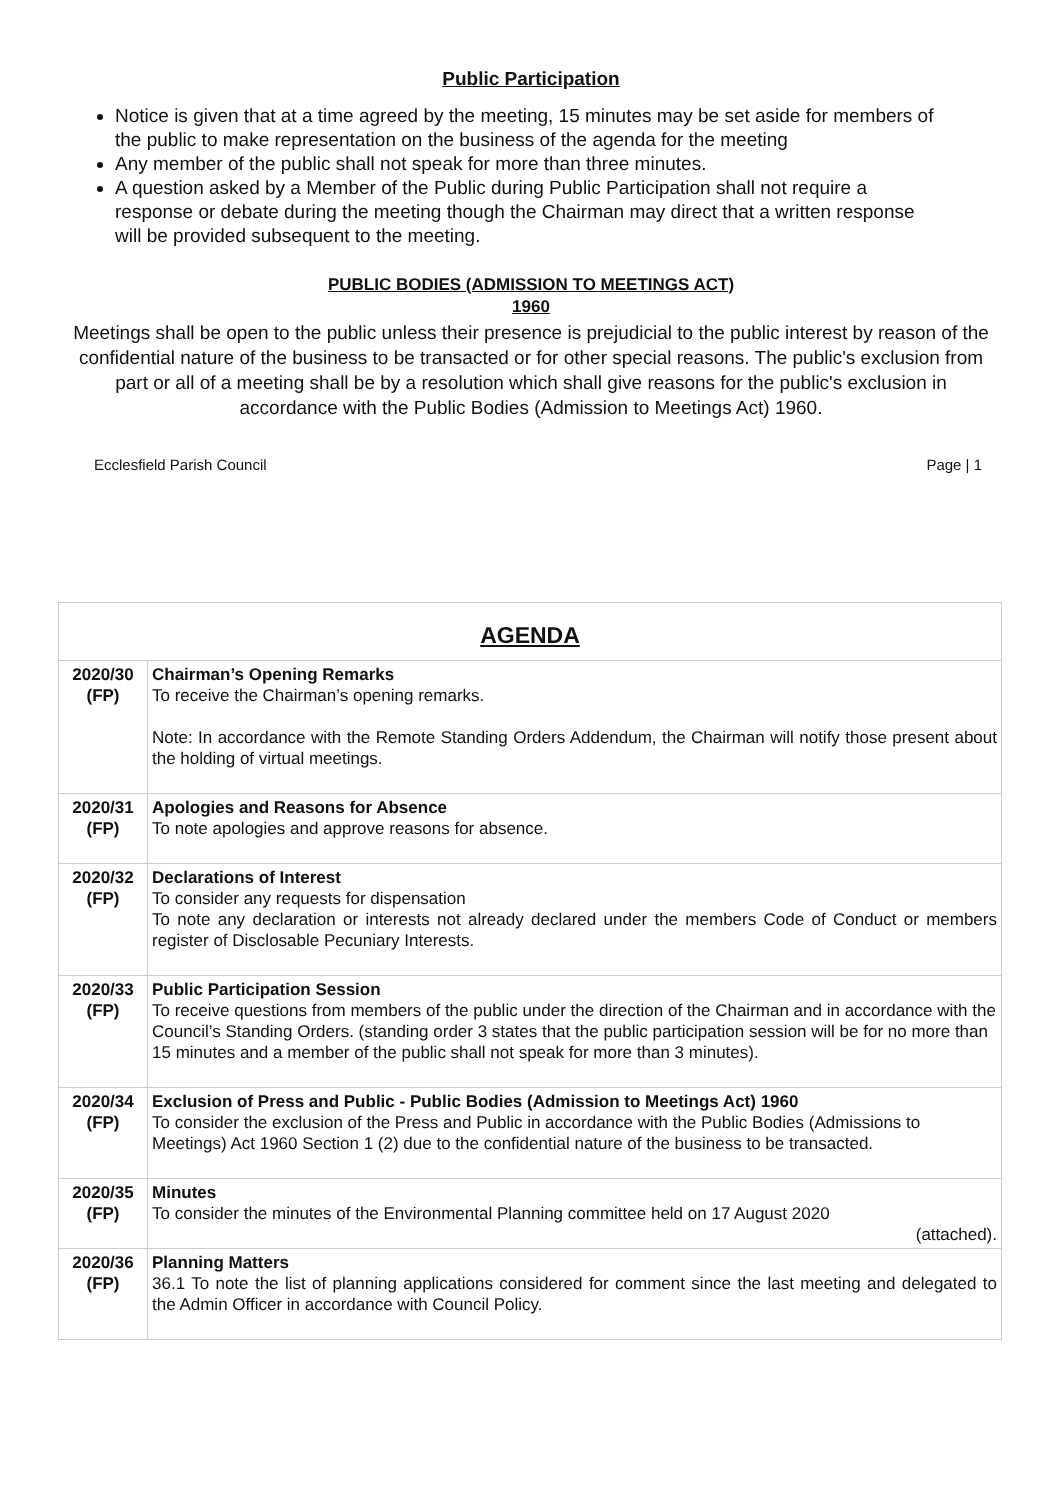Public Participation
Notice is given that at a time agreed by the meeting, 15 minutes may be set aside for members of the public to make representation on the business of the agenda for the meeting
Any member of the public shall not speak for more than three minutes.
A question asked by a Member of the Public during Public Participation shall not require a response or debate during the meeting though the Chairman may direct that a written response will be provided subsequent to the meeting.
PUBLIC BODIES (ADMISSION TO MEETINGS ACT)
1960
Meetings shall be open to the public unless their presence is prejudicial to the public interest by reason of the confidential nature of the business to be transacted or for other special reasons. The public's exclusion from part or all of a meeting shall be by a resolution which shall give reasons for the public's exclusion in accordance with the Public Bodies (Admission to Meetings Act) 1960.
Ecclesfield Parish Council Page | 1
| AGENDA | |
| 2020/30 (FP) | Chairman’s Opening Remarks To receive the Chairman’s opening remarks. Note: In accordance with the Remote Standing Orders Addendum, the Chairman will notify those present about the holding of virtual meetings. |
| 2020/31 (FP) | Apologies and Reasons for Absence To note apologies and approve reasons for absence. |
| 2020/32 (FP) | Declarations of Interest To consider any requests for dispensation To note any declaration or interests not already declared under the members Code of Conduct or members register of Disclosable Pecuniary Interests. |
| 2020/33 (FP) | Public Participation Session To receive questions from members of the public under the direction of the Chairman and in accordance with the Council’s Standing Orders. (standing order 3 states that the public participation session will be for no more than 15 minutes and a member of the public shall not speak for more than 3 minutes). |
| 2020/34 (FP) | Exclusion of Press and Public - Public Bodies (Admission to Meetings Act) 1960 To consider the exclusion of the Press and Public in accordance with the Public Bodies (Admissions to Meetings) Act 1960 Section 1 (2) due to the confidential nature of the business to be transacted. |
| 2020/35 (FP) | Minutes To consider the minutes of the Environmental Planning committee held on 17 August 2020 (attached). |
| 2020/36 (FP) | Planning Matters 36.1 To note the list of planning applications considered for comment since the last meeting and delegated to the Admin Officer in accordance with Council Policy. |